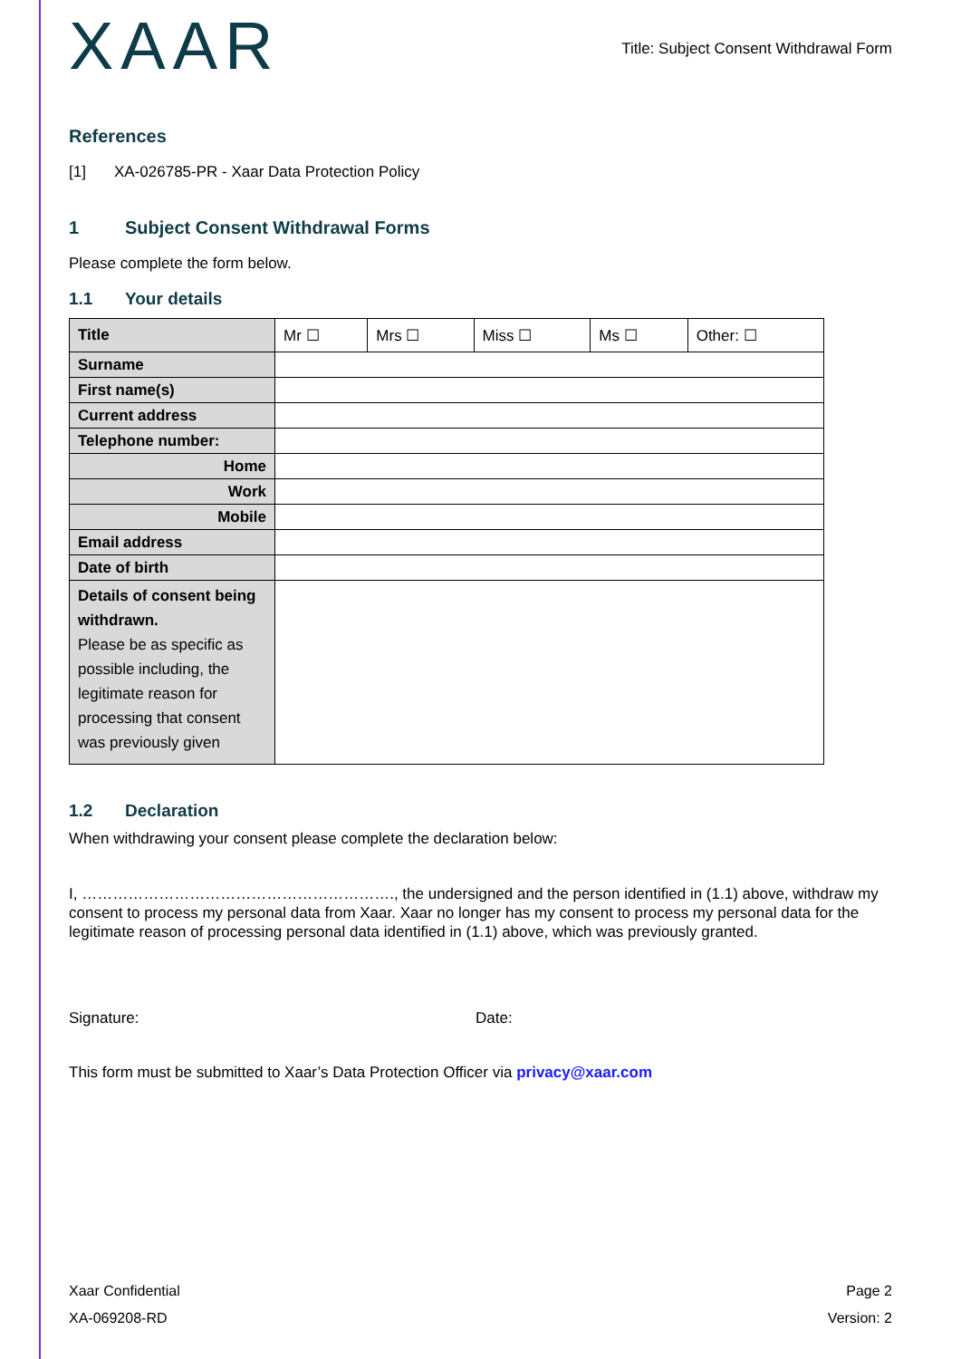XAAR
Title: Subject Consent Withdrawal Form
References
[1] XA-026785-PR - Xaar Data Protection Policy
1 Subject Consent Withdrawal Forms
Please complete the form below.
1.1 Your details
| Title | Mr ☐ | Mrs ☐ | Miss ☐ | Ms ☐ | Other: ☐ |
| Surname | | | | | |
| First name(s) | | | | | |
| Current address | | | | | |
| Telephone number: | | | | | |
| Home | | | | | |
| Work | | | | | |
| Mobile | | | | | |
| Email address | | | | | |
| Date of birth | | | | | |
| Details of consent being withdrawn. Please be as specific as possible including, the legitimate reason for processing that consent was previously given | | | | | |
1.2 Declaration
When withdrawing your consent please complete the declaration below:
I, ……………………………………………………., the undersigned and the person identified in (1.1) above, withdraw my consent to process my personal data from Xaar. Xaar no longer has my consent to process my personal data for the legitimate reason of processing personal data identified in (1.1) above, which was previously granted.
Signature: Date:
This form must be submitted to Xaar’s Data Protection Officer via privacy@xaar.com
Xaar Confidential
XA-069208-RD
Page 2
Version: 2